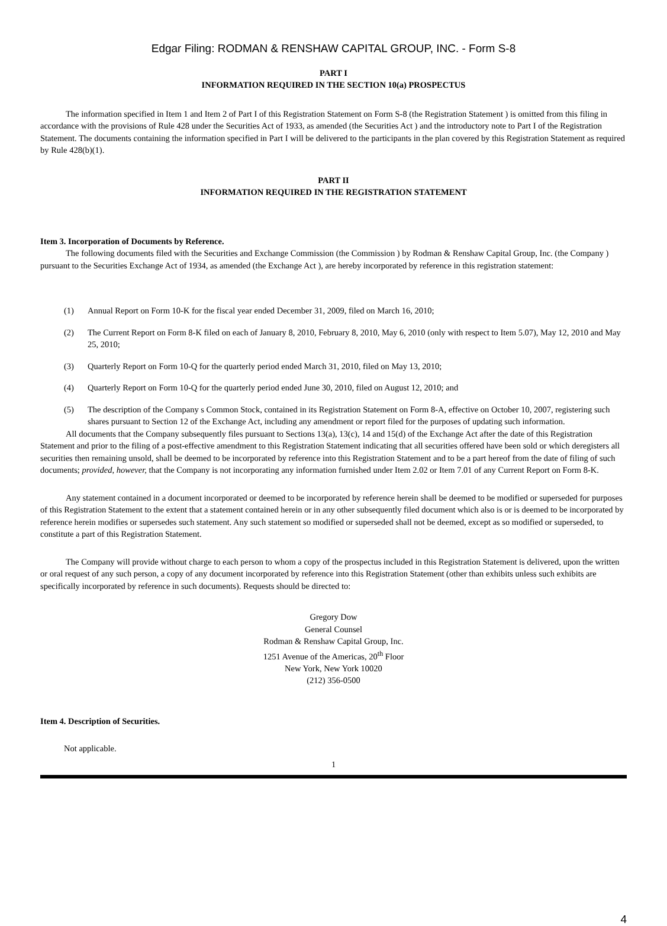Edgar Filing: RODMAN & RENSHAW CAPITAL GROUP, INC. - Form S-8
PART I
INFORMATION REQUIRED IN THE SECTION 10(a) PROSPECTUS
The information specified in Item 1 and Item 2 of Part I of this Registration Statement on Form S-8 (the Registration Statement ) is omitted from this filing in accordance with the provisions of Rule 428 under the Securities Act of 1933, as amended (the Securities Act ) and the introductory note to Part I of the Registration Statement. The documents containing the information specified in Part I will be delivered to the participants in the plan covered by this Registration Statement as required by Rule 428(b)(1).
PART II
INFORMATION REQUIRED IN THE REGISTRATION STATEMENT
Item 3. Incorporation of Documents by Reference.
The following documents filed with the Securities and Exchange Commission (the Commission ) by Rodman & Renshaw Capital Group, Inc. (the Company ) pursuant to the Securities Exchange Act of 1934, as amended (the Exchange Act ), are hereby incorporated by reference in this registration statement:
(1) Annual Report on Form 10-K for the fiscal year ended December 31, 2009, filed on March 16, 2010;
(2) The Current Report on Form 8-K filed on each of January 8, 2010, February 8, 2010, May 6, 2010 (only with respect to Item 5.07), May 12, 2010 and May 25, 2010;
(3) Quarterly Report on Form 10-Q for the quarterly period ended March 31, 2010, filed on May 13, 2010;
(4) Quarterly Report on Form 10-Q for the quarterly period ended June 30, 2010, filed on August 12, 2010; and
(5) The description of the Company s Common Stock, contained in its Registration Statement on Form 8-A, effective on October 10, 2007, registering such shares pursuant to Section 12 of the Exchange Act, including any amendment or report filed for the purposes of updating such information.
All documents that the Company subsequently files pursuant to Sections 13(a), 13(c), 14 and 15(d) of the Exchange Act after the date of this Registration Statement and prior to the filing of a post-effective amendment to this Registration Statement indicating that all securities offered have been sold or which deregisters all securities then remaining unsold, shall be deemed to be incorporated by reference into this Registration Statement and to be a part hereof from the date of filing of such documents; provided, however, that the Company is not incorporating any information furnished under Item 2.02 or Item 7.01 of any Current Report on Form 8-K.
Any statement contained in a document incorporated or deemed to be incorporated by reference herein shall be deemed to be modified or superseded for purposes of this Registration Statement to the extent that a statement contained herein or in any other subsequently filed document which also is or is deemed to be incorporated by reference herein modifies or supersedes such statement. Any such statement so modified or superseded shall not be deemed, except as so modified or superseded, to constitute a part of this Registration Statement.
The Company will provide without charge to each person to whom a copy of the prospectus included in this Registration Statement is delivered, upon the written or oral request of any such person, a copy of any document incorporated by reference into this Registration Statement (other than exhibits unless such exhibits are specifically incorporated by reference in such documents). Requests should be directed to:
Gregory Dow
General Counsel
Rodman & Renshaw Capital Group, Inc.
1251 Avenue of the Americas, 20<sup>th</sup> Floor
New York, New York 10020
(212) 356-0500
Item 4. Description of Securities.
Not applicable.
1
4